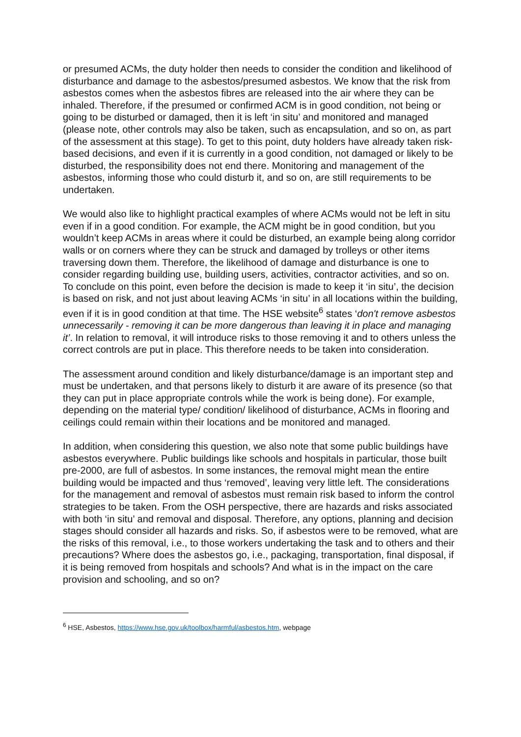or presumed ACMs, the duty holder then needs to consider the condition and likelihood of disturbance and damage to the asbestos/presumed asbestos. We know that the risk from asbestos comes when the asbestos fibres are released into the air where they can be inhaled. Therefore, if the presumed or confirmed ACM is in good condition, not being or going to be disturbed or damaged, then it is left ‘in situ’ and monitored and managed (please note, other controls may also be taken, such as encapsulation, and so on, as part of the assessment at this stage). To get to this point, duty holders have already taken risk-based decisions, and even if it is currently in a good condition, not damaged or likely to be disturbed, the responsibility does not end there. Monitoring and management of the asbestos, informing those who could disturb it, and so on, are still requirements to be undertaken.
We would also like to highlight practical examples of where ACMs would not be left in situ even if in a good condition. For example, the ACM might be in good condition, but you wouldn’t keep ACMs in areas where it could be disturbed, an example being along corridor walls or on corners where they can be struck and damaged by trolleys or other items traversing down them. Therefore, the likelihood of damage and disturbance is one to consider regarding building use, building users, activities, contractor activities, and so on. To conclude on this point, even before the decision is made to keep it ‘in situ’, the decision is based on risk, and not just about leaving ACMs ‘in situ’ in all locations within the building, even if it is in good condition at that time. The HSE website<sup>6</sup> states ‘don't remove asbestos unnecessarily - removing it can be more dangerous than leaving it in place and managing it’. In relation to removal, it will introduce risks to those removing it and to others unless the correct controls are put in place. This therefore needs to be taken into consideration.
The assessment around condition and likely disturbance/damage is an important step and must be undertaken, and that persons likely to disturb it are aware of its presence (so that they can put in place appropriate controls while the work is being done). For example, depending on the material type/ condition/ likelihood of disturbance, ACMs in flooring and ceilings could remain within their locations and be monitored and managed.
In addition, when considering this question, we also note that some public buildings have asbestos everywhere. Public buildings like schools and hospitals in particular, those built pre-2000, are full of asbestos. In some instances, the removal might mean the entire building would be impacted and thus ‘removed’, leaving very little left. The considerations for the management and removal of asbestos must remain risk based to inform the control strategies to be taken. From the OSH perspective, there are hazards and risks associated with both ‘in situ’ and removal and disposal. Therefore, any options, planning and decision stages should consider all hazards and risks. So, if asbestos were to be removed, what are the risks of this removal, i.e., to those workers undertaking the task and to others and their precautions? Where does the asbestos go, i.e., packaging, transportation, final disposal, if it is being removed from hospitals and schools? And what is in the impact on the care provision and schooling, and so on?
<sup>6</sup> HSE, Asbestos, https://www.hse.gov.uk/toolbox/harmful/asbestos.htm, webpage